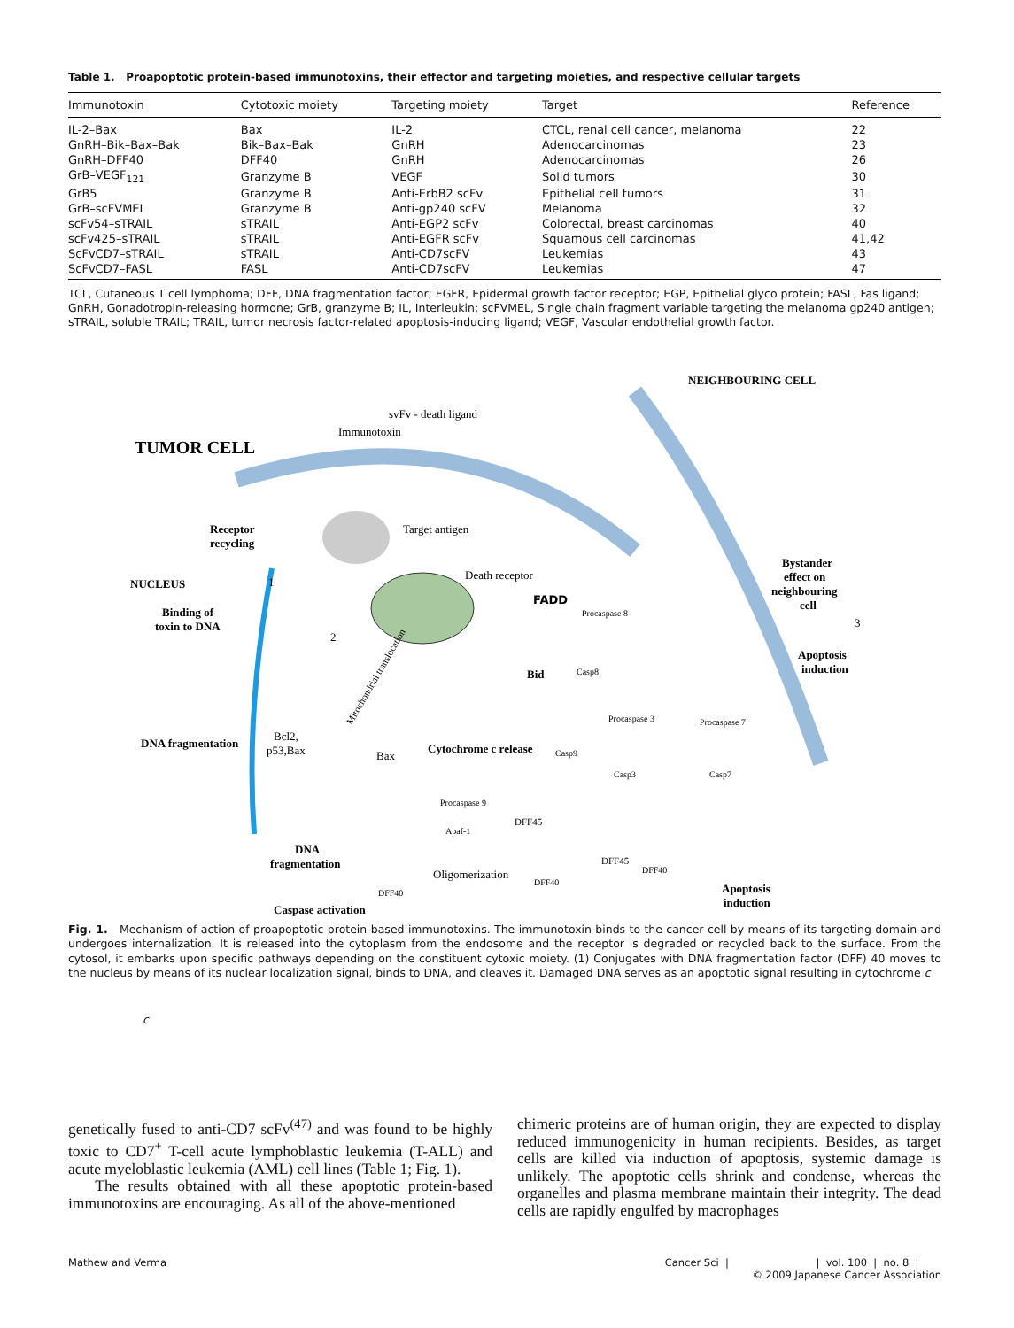Table 1. Proapoptotic protein-based immunotoxins, their effector and targeting moieties, and respective cellular targets
| Immunotoxin | Cytotoxic moiety | Targeting moiety | Target | Reference |
| --- | --- | --- | --- | --- |
| IL-2–Bax | Bax | IL-2 | CTCL, renal cell cancer, melanoma | 22 |
| GnRH–Bik–Bax–Bak | Bik–Bax–Bak | GnRH | Adenocarcinomas | 23 |
| GnRH–DFF40 | DFF40 | GnRH | Adenocarcinomas | 26 |
| GrB–VEGF<sub>121</sub> | Granzyme B | VEGF | Solid tumors | 30 |
| GrB5 | Granzyme B | Anti-ErbB2 scFv | Epithelial cell tumors | 31 |
| GrB–scFVMEL | Granzyme B | Anti-gp240 scFV | Melanoma | 32 |
| scFv54–sTRAIL | sTRAIL | Anti-EGP2 scFv | Colorectal, breast carcinomas | 40 |
| scFv425–sTRAIL | sTRAIL | Anti-EGFR scFv | Squamous cell carcinomas | 41,42 |
| ScFvCD7–sTRAIL | sTRAIL | Anti-CD7scFV | Leukemias | 43 |
| ScFvCD7–FASL | FASL | Anti-CD7scFV | Leukemias | 47 |
TCL, Cutaneous T cell lymphoma; DFF, DNA fragmentation factor; EGFR, Epidermal growth factor receptor; EGP, Epithelial glyco protein; FASL, Fas ligand; GnRH, Gonadotropin-releasing hormone; GrB, granzyme B; IL, Interleukin; scFVMEL, Single chain fragment variable targeting the melanoma gp240 antigen; sTRAIL, soluble TRAIL; TRAIL, tumor necrosis factor-related apoptosis-inducing ligand; VEGF, Vascular endothelial growth factor.
TUMOR CELL
NEIGHBOURING CELL
svFv - death ligand
Immunotoxin
Receptor
recycling
Target antigen
NUCLEUS
Death receptor
FADD
Procaspase 8
Bystander
effect on
neighbouring
cell
3
Apoptosis
induction
Binding of
toxin to DNA
1
2
Bid
Casp8
Procaspase 3
Procaspase 7
DNA fragmentation
Bcl2,
p53,Bax
Bax
Cytochrome c release
Casp9
Casp3
Casp7
Procaspase 9
Apaf-1
DFF45
DFF45
DFF40
DNA
fragmentation
Oligomerization
DFF40
DFF40
Apoptosis
induction
Caspase activation
Mitochondrial translocation
Fig. 1. Mechanism of action of proapoptotic protein-based immunotoxins. The immunotoxin binds to the cancer cell by means of its targeting domain and undergoes internalization. It is released into the cytoplasm from the endosome and the receptor is degraded or recycled back to the surface. From the cytosol, it embarks upon specific pathways depending on the constituent cytoxic moiety. (1) Conjugates with DNA fragmentation factor (DFF) 40 moves to the nucleus by means of its nuclear localization signal, binds to DNA, and cleaves it. Damaged DNA serves as an apoptotic signal resulting in cytochrome c
c
genetically fused to anti-CD7 scFv<sup>(47)</sup> and was found to be highly toxic to CD7<sup>+</sup> T-cell acute lymphoblastic leukemia (T-ALL) and acute myeloblastic leukemia (AML) cell lines (Table 1; Fig. 1).
The results obtained with all these apoptotic protein-based immunotoxins are encouraging. As all of the above-mentioned
chimeric proteins are of human origin, they are expected to display reduced immunogenicity in human recipients. Besides, as target cells are killed via induction of apoptosis, systemic damage is unlikely. The apoptotic cells shrink and condense, whereas the organelles and plasma membrane maintain their integrity. The dead cells are rapidly engulfed by macrophages
Mathew and Verma Cancer Sci | | vol. 100 | no. 8 |
© 2009 Japanese Cancer Association